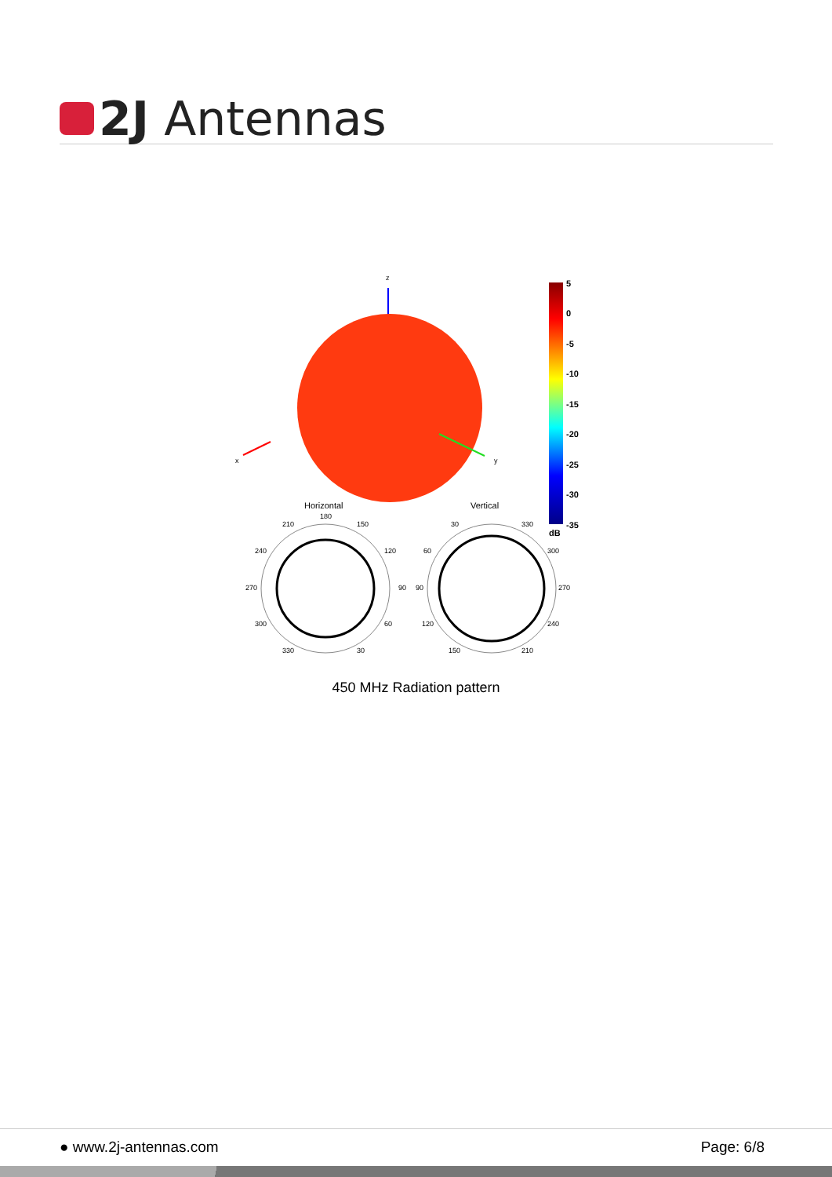2J Antennas
z
x
y
5
0
-5
-10
-15
-20
-25
-30
-35
dB
Horizontal
Vertical
180
210
150
240
120
270
90
300
60
330
30
30
330
60
300
90
270
120
240
150
210
450 MHz Radiation pattern
● www.2j-antennas.com Page: 6/8